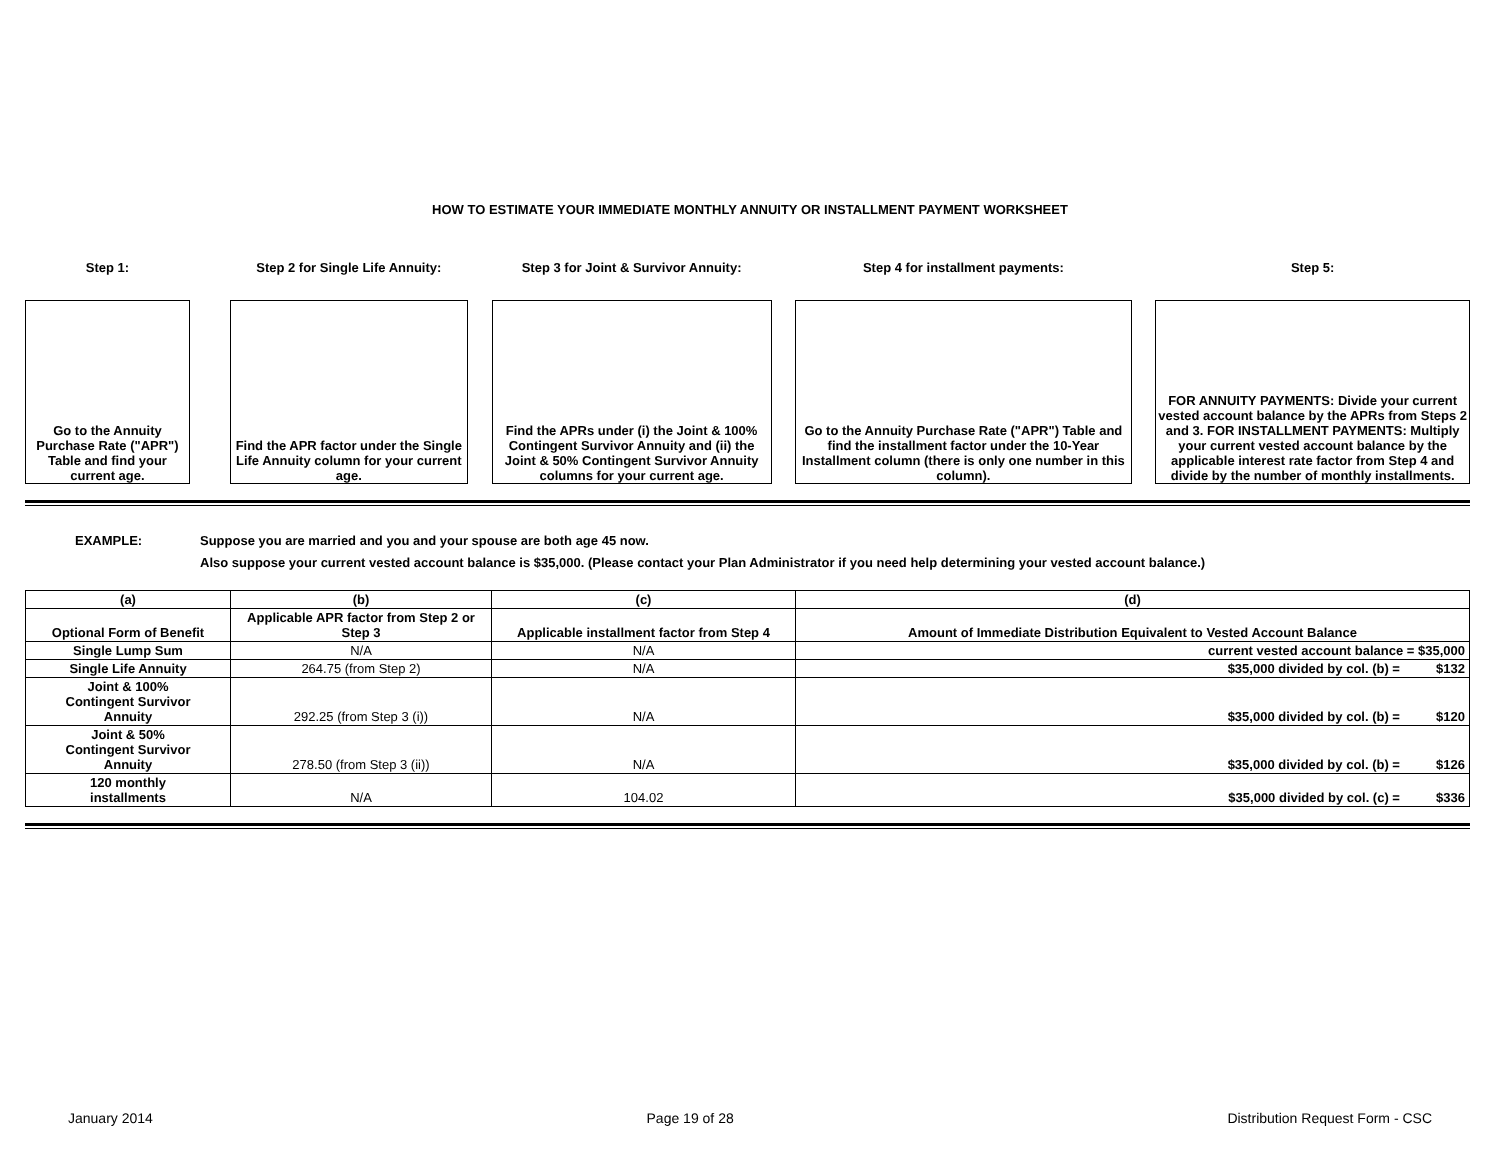HOW TO ESTIMATE YOUR IMMEDIATE MONTHLY ANNUITY OR INSTALLMENT PAYMENT WORKSHEET
Step 1:
Go to the Annuity Purchase Rate ("APR") Table and find your current age.
Step 2 for Single Life Annuity:
Find the APR factor under the Single Life Annuity column for your current age.
Step 3 for Joint & Survivor Annuity:
Find the APRs under (i) the Joint & 100% Contingent Survivor Annuity and (ii) the Joint & 50% Contingent Survivor Annuity columns for your current age.
Step 4 for installment payments:
Go to the Annuity Purchase Rate ("APR") Table and find the installment factor under the 10-Year Installment column (there is only one number in this column).
Step 5:
FOR ANNUITY PAYMENTS: Divide your current vested account balance by the APRs from Steps 2 and 3. FOR INSTALLMENT PAYMENTS: Multiply your current vested account balance by the applicable interest rate factor from Step 4 and divide by the number of monthly installments.
EXAMPLE: Suppose you are married and you and your spouse are both age 45 now.
Also suppose your current vested account balance is $35,000. (Please contact your Plan Administrator if you need help determining your vested account balance.)
| (a) | (b) | (c) | (d) |
| --- | --- | --- | --- |
| Optional Form of Benefit | Applicable APR factor from Step 2 or Step 3 | Applicable installment factor from Step 4 | Amount of Immediate Distribution Equivalent to Vested Account Balance |
| Single Lump Sum | N/A | N/A | current vested account balance = $35,000 |
| Single Life Annuity | 264.75 (from Step 2) | N/A | $35,000 divided by col. (b) = $132 |
| Joint & 100% Contingent Survivor Annuity | 292.25 (from Step 3 (i)) | N/A | $35,000 divided by col. (b) = $120 |
| Joint & 50% Contingent Survivor Annuity | 278.50 (from Step 3 (ii)) | N/A | $35,000 divided by col. (b) = $126 |
| 120 monthly installments | N/A | 104.02 | $35,000 divided by col. (c) = $336 |
January 2014 Page 19 of 28 Distribution Request Form - CSC